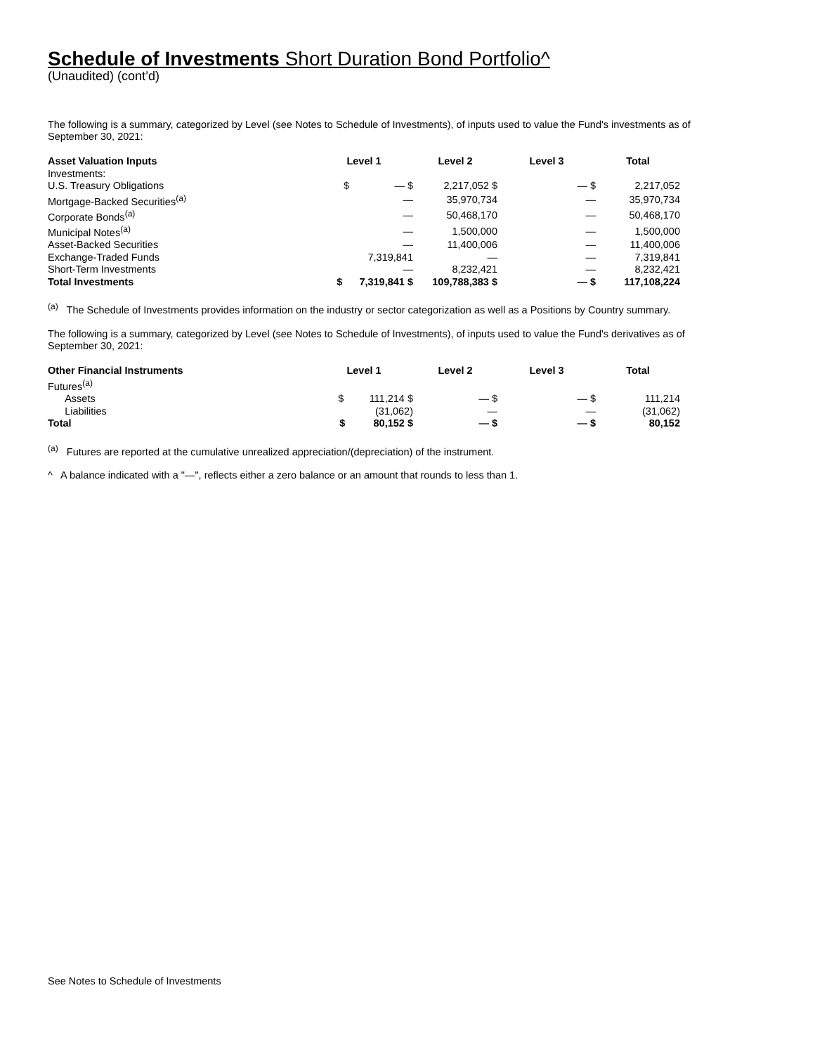Schedule of Investments Short Duration Bond Portfolio^
(Unaudited) (cont’d)
The following is a summary, categorized by Level (see Notes to Schedule of Investments), of inputs used to value the Fund's investments as of September 30, 2021:
| Asset Valuation Inputs | Level 1 | Level 2 | Level 3 | Total |
| --- | --- | --- | --- | --- |
| Investments: | | | | |
| U.S. Treasury Obligations | $ — $ | 2,217,052 $ | — $ | 2,217,052 |
| Mortgage-Backed Securities<sup>(a)</sup> | — | 35,970,734 | — | 35,970,734 |
| Corporate Bonds<sup>(a)</sup> | — | 50,468,170 | — | 50,468,170 |
| Municipal Notes<sup>(a)</sup> | — | 1,500,000 | — | 1,500,000 |
| Asset-Backed Securities | — | 11,400,006 | — | 11,400,006 |
| Exchange-Traded Funds | 7,319,841 | — | — | 7,319,841 |
| Short-Term Investments | — | 8,232,421 | — | 8,232,421 |
| Total Investments | $ 7,319,841 $ | 109,788,383 $ | — $ | 117,108,224 |
<sup>(a)</sup> The Schedule of Investments provides information on the industry or sector categorization as well as a Positions by Country summary.
The following is a summary, categorized by Level (see Notes to Schedule of Investments), of inputs used to value the Fund's derivatives as of September 30, 2021:
| Other Financial Instruments | Level 1 | Level 2 | Level 3 | Total |
| --- | --- | --- | --- | --- |
| Futures<sup>(a)</sup> | | | | |
| Assets | $ 111,214 $ | — $ | — $ | 111,214 |
| Liabilities | (31,062) | — | — | (31,062) |
| Total | $ 80,152 $ | — $ | — $ | 80,152 |
<sup>(a)</sup> Futures are reported at the cumulative unrealized appreciation/(depreciation) of the instrument.
^ A balance indicated with a "—", reflects either a zero balance or an amount that rounds to less than 1.
See Notes to Schedule of Investments